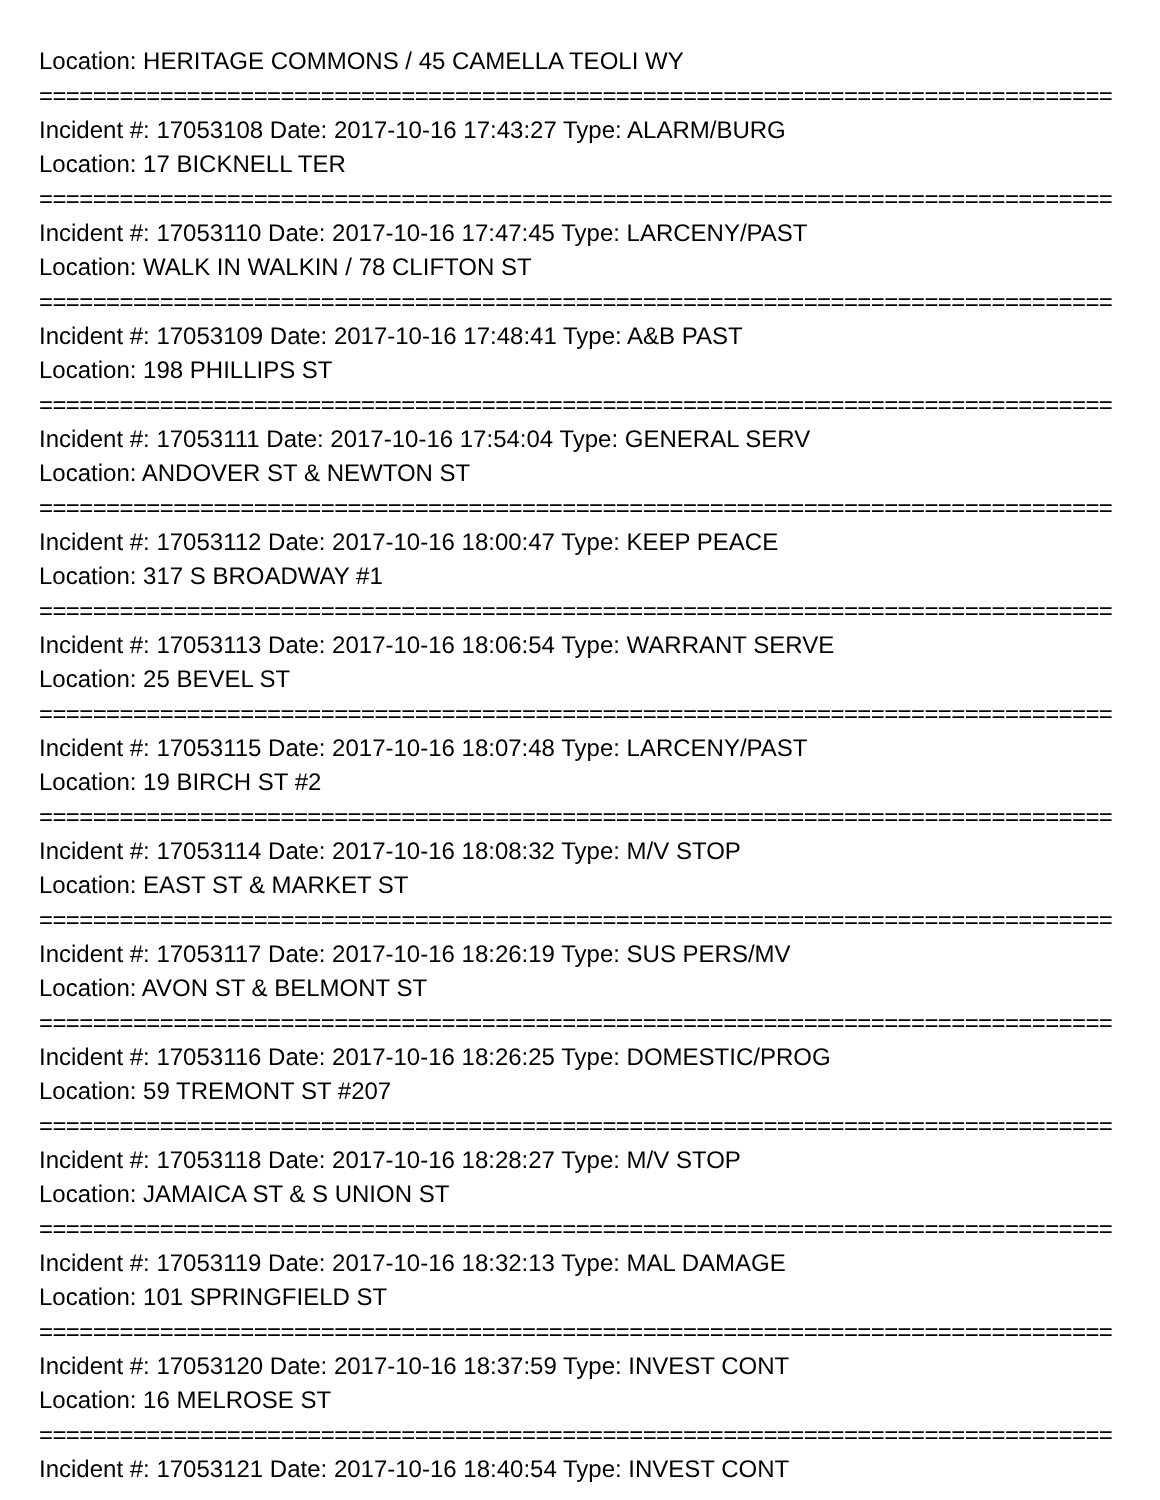Location: HERITAGE COMMONS / 45 CAMELLA TEOLI WY
================================================================================
Incident #: 17053108 Date: 2017-10-16 17:43:27 Type: ALARM/BURG
Location: 17 BICKNELL TER
================================================================================
Incident #: 17053110 Date: 2017-10-16 17:47:45 Type: LARCENY/PAST
Location: WALK IN WALKIN / 78 CLIFTON ST
================================================================================
Incident #: 17053109 Date: 2017-10-16 17:48:41 Type: A&B PAST
Location: 198 PHILLIPS ST
================================================================================
Incident #: 17053111 Date: 2017-10-16 17:54:04 Type: GENERAL SERV
Location: ANDOVER ST & NEWTON ST
================================================================================
Incident #: 17053112 Date: 2017-10-16 18:00:47 Type: KEEP PEACE
Location: 317 S BROADWAY #1
================================================================================
Incident #: 17053113 Date: 2017-10-16 18:06:54 Type: WARRANT SERVE
Location: 25 BEVEL ST
================================================================================
Incident #: 17053115 Date: 2017-10-16 18:07:48 Type: LARCENY/PAST
Location: 19 BIRCH ST #2
================================================================================
Incident #: 17053114 Date: 2017-10-16 18:08:32 Type: M/V STOP
Location: EAST ST & MARKET ST
================================================================================
Incident #: 17053117 Date: 2017-10-16 18:26:19 Type: SUS PERS/MV
Location: AVON ST & BELMONT ST
================================================================================
Incident #: 17053116 Date: 2017-10-16 18:26:25 Type: DOMESTIC/PROG
Location: 59 TREMONT ST #207
================================================================================
Incident #: 17053118 Date: 2017-10-16 18:28:27 Type: M/V STOP
Location: JAMAICA ST & S UNION ST
================================================================================
Incident #: 17053119 Date: 2017-10-16 18:32:13 Type: MAL DAMAGE
Location: 101 SPRINGFIELD ST
================================================================================
Incident #: 17053120 Date: 2017-10-16 18:37:59 Type: INVEST CONT
Location: 16 MELROSE ST
================================================================================
Incident #: 17053121 Date: 2017-10-16 18:40:54 Type: INVEST CONT